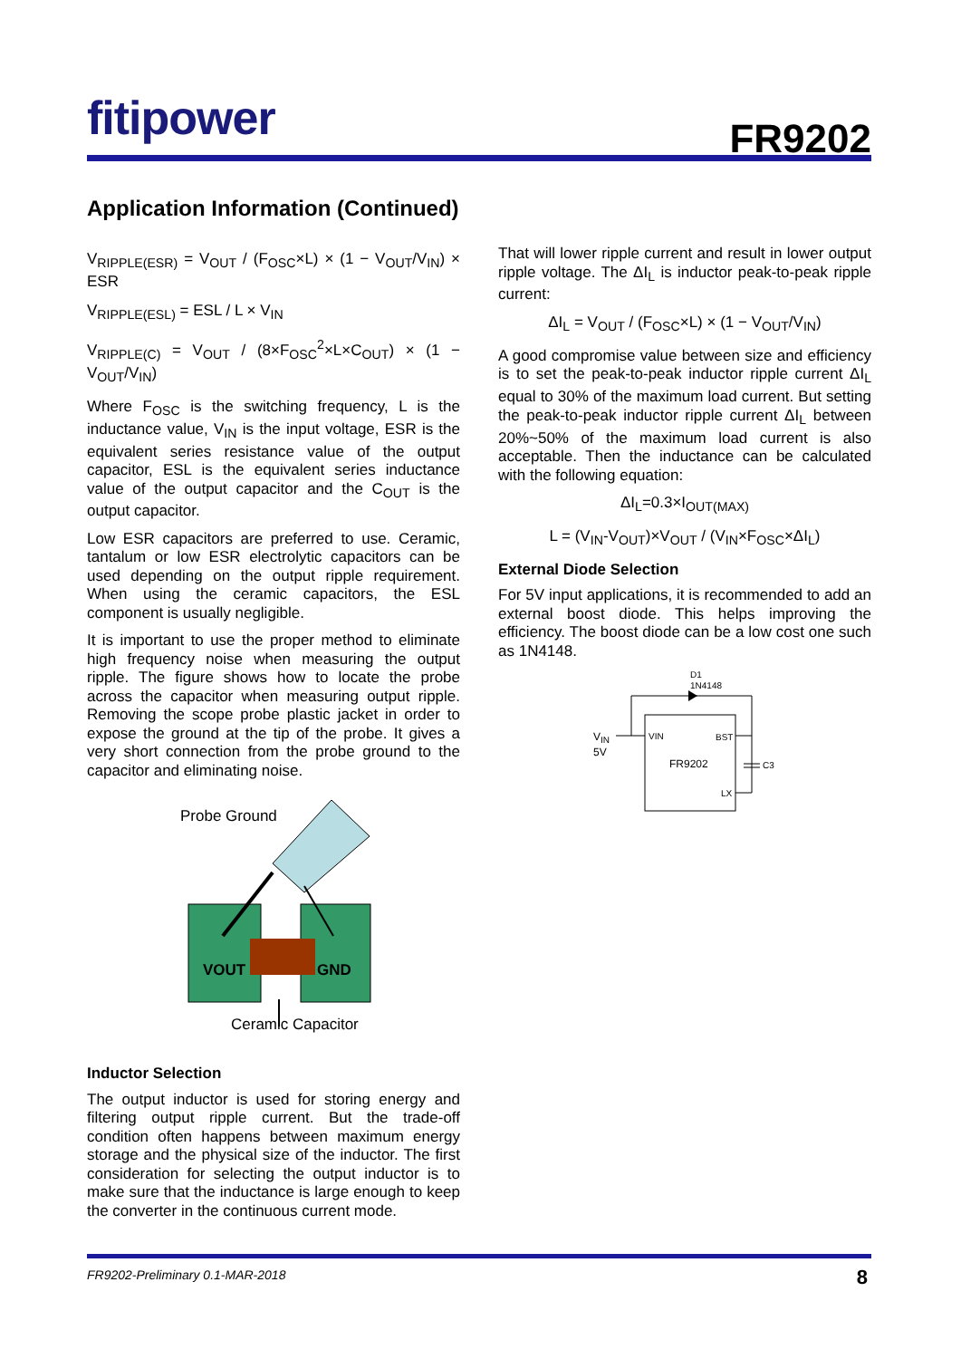fitipower
FR9202
Application Information (Continued)
V<sub>RIPPLE(ESR)</sub> = V<sub>OUT</sub> / (F<sub>OSC</sub>×L) × (1 − V<sub>OUT</sub>/V<sub>IN</sub>) × ESR
V<sub>RIPPLE(ESL)</sub> = ESL / L × V<sub>IN</sub>
V<sub>RIPPLE(C)</sub> = V<sub>OUT</sub> / (8×F<sub>OSC</sub><sup>2</sup>×L×C<sub>OUT</sub>) × (1 − V<sub>OUT</sub>/V<sub>IN</sub>)
Where F<sub>OSC</sub> is the switching frequency, L is the inductance value, V<sub>IN</sub> is the input voltage, ESR is the equivalent series resistance value of the output capacitor, ESL is the equivalent series inductance value of the output capacitor and the C<sub>OUT</sub> is the output capacitor.
Low ESR capacitors are preferred to use. Ceramic, tantalum or low ESR electrolytic capacitors can be used depending on the output ripple requirement. When using the ceramic capacitors, the ESL component is usually negligible.
It is important to use the proper method to eliminate high frequency noise when measuring the output ripple. The figure shows how to locate the probe across the capacitor when measuring output ripple. Removing the scope probe plastic jacket in order to expose the ground at the tip of the probe. It gives a very short connection from the probe ground to the capacitor and eliminating noise.
Probe Ground
VOUT GND
Ceramic Capacitor
Inductor Selection
The output inductor is used for storing energy and filtering output ripple current. But the trade-off condition often happens between maximum energy storage and the physical size of the inductor. The first consideration for selecting the output inductor is to make sure that the inductance is large enough to keep the converter in the continuous current mode.
That will lower ripple current and result in lower output ripple voltage. The ΔI<sub>L</sub> is inductor peak-to-peak ripple current:
ΔI<sub>L</sub> = V<sub>OUT</sub> / (F<sub>OSC</sub>×L) × (1 − V<sub>OUT</sub>/V<sub>IN</sub>)
A good compromise value between size and efficiency is to set the peak-to-peak inductor ripple current ΔI<sub>L</sub> equal to 30% of the maximum load current. But setting the peak-to-peak inductor ripple current ΔI<sub>L</sub> between 20%~50% of the maximum load current is also acceptable. Then the inductance can be calculated with the following equation:
ΔI<sub>L</sub>=0.3×I<sub>OUT(MAX)</sub>
L = (V<sub>IN</sub>-V<sub>OUT</sub>)×V<sub>OUT</sub> / (V<sub>IN</sub>×F<sub>OSC</sub>×ΔI<sub>L</sub>)
External Diode Selection
For 5V input applications, it is recommended to add an external boost diode. This helps improving the efficiency. The boost diode can be a low cost one such as 1N4148.
D1
1N4148
V<sub>IN</sub>
5V
VIN BST
FR9202
LX
C3
FR9202-Preliminary 0.1-MAR-2018 8